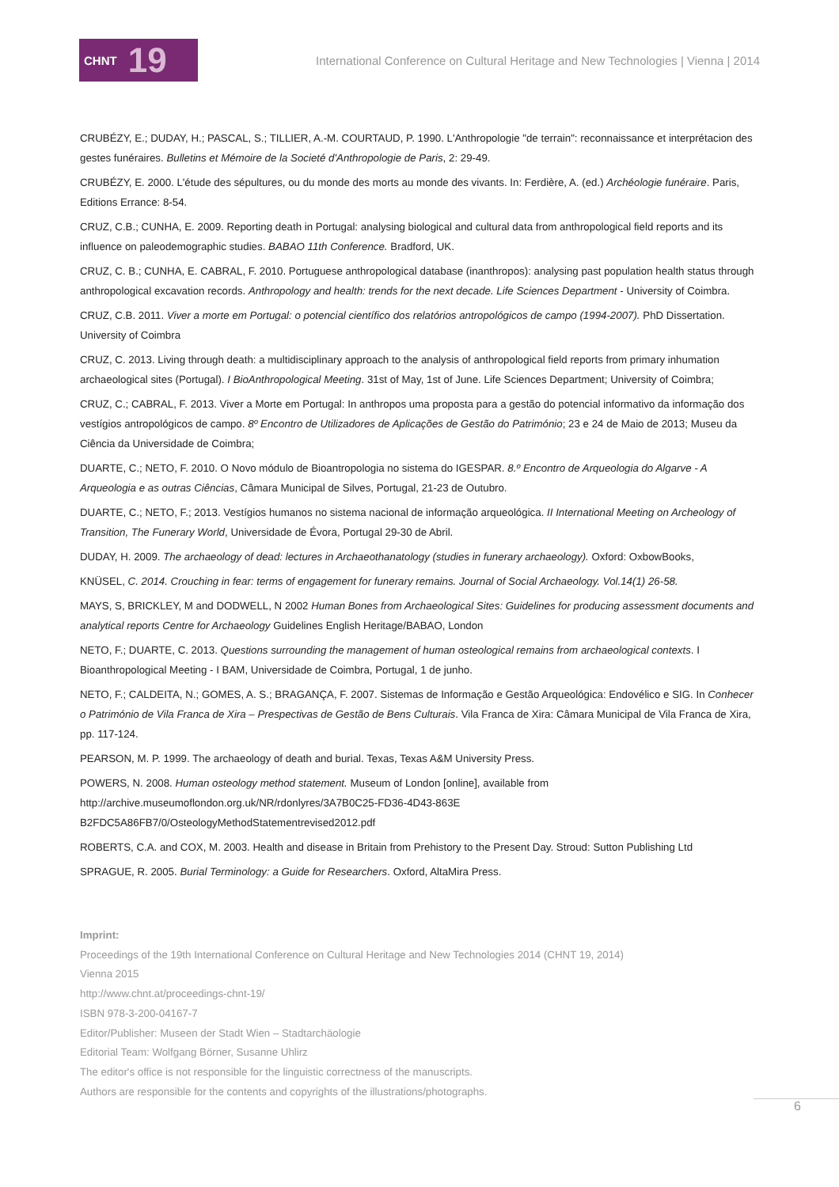CHNT 19
International Conference on Cultural Heritage and New Technologies | Vienna | 2014
CRUBÉZY, E.; DUDAY, H.; PASCAL, S.; TILLIER, A.-M. COURTAUD, P. 1990. L'Anthropologie "de terrain": reconnaissance et interprétacion des gestes funéraires. Bulletins et Mémoire de la Societé d'Anthropologie de Paris, 2: 29-49.
CRUBÉZY, E. 2000. L'étude des sépultures, ou du monde des morts au monde des vivants. In: Ferdière, A. (ed.) Archéologie funéraire. Paris, Editions Errance: 8-54.
CRUZ, C.B.; CUNHA, E. 2009. Reporting death in Portugal: analysing biological and cultural data from anthropological field reports and its influence on paleodemographic studies. BABAO 11th Conference. Bradford, UK.
CRUZ, C. B.; CUNHA, E. CABRAL, F. 2010. Portuguese anthropological database (inanthropos): analysing past population health status through anthropological excavation records. Anthropology and health: trends for the next decade. Life Sciences Department - University of Coimbra.
CRUZ, C.B. 2011. Viver a morte em Portugal: o potencial científico dos relatórios antropológicos de campo (1994-2007). PhD Dissertation. University of Coimbra
CRUZ, C. 2013. Living through death: a multidisciplinary approach to the analysis of anthropological field reports from primary inhumation archaeological sites (Portugal). I BioAnthropological Meeting. 31st of May, 1st of June. Life Sciences Department; University of Coimbra;
CRUZ, C.; CABRAL, F. 2013. Viver a Morte em Portugal: In anthropos uma proposta para a gestão do potencial informativo da informação dos vestígios antropológicos de campo. 8º Encontro de Utilizadores de Aplicações de Gestão do Património; 23 e 24 de Maio de 2013; Museu da Ciência da Universidade de Coimbra;
DUARTE, C.; NETO, F. 2010. O Novo módulo de Bioantropologia no sistema do IGESPAR. 8.º Encontro de Arqueologia do Algarve - A Arqueologia e as outras Ciências, Câmara Municipal de Silves, Portugal, 21-23 de Outubro.
DUARTE, C.; NETO, F.; 2013. Vestígios humanos no sistema nacional de informação arqueológica. II International Meeting on Archeology of Transition, The Funerary World, Universidade de Évora, Portugal 29-30 de Abril.
DUDAY, H. 2009. The archaeology of dead: lectures in Archaeothanatology (studies in funerary archaeology). Oxford: OxbowBooks,
KNÜSEL, C. 2014. Crouching in fear: terms of engagement for funerary remains. Journal of Social Archaeology. Vol.14(1) 26-58.
MAYS, S, BRICKLEY, M and DODWELL, N 2002 Human Bones from Archaeological Sites: Guidelines for producing assessment documents and analytical reports Centre for Archaeology Guidelines English Heritage/BABAO, London
NETO, F.; DUARTE, C. 2013. Questions surrounding the management of human osteological remains from archaeological contexts. I Bioanthropological Meeting - I BAM, Universidade de Coimbra, Portugal, 1 de junho.
NETO, F.; CALDEITA, N.; GOMES, A. S.; BRAGANÇA, F. 2007. Sistemas de Informação e Gestão Arqueológica: Endovélico e SIG. In Conhecer o Património de Vila Franca de Xira – Prespectivas de Gestão de Bens Culturais. Vila Franca de Xira: Câmara Municipal de Vila Franca de Xira, pp. 117-124.
PEARSON, M. P. 1999. The archaeology of death and burial. Texas, Texas A&M University Press.
POWERS, N. 2008. Human osteology method statement. Museum of London [online], available from
http://archive.museumoflondon.org.uk/NR/rdonlyres/3A7B0C25-FD36-4D43-863E
B2FDC5A86FB7/0/OsteologyMethodStatementrevised2012.pdf
ROBERTS, C.A. and COX, M. 2003. Health and disease in Britain from Prehistory to the Present Day. Stroud: Sutton Publishing Ltd
SPRAGUE, R. 2005. Burial Terminology: a Guide for Researchers. Oxford, AltaMira Press.
Imprint:
Proceedings of the 19th International Conference on Cultural Heritage and New Technologies 2014 (CHNT 19, 2014)
Vienna 2015
http://www.chnt.at/proceedings-chnt-19/
ISBN 978-3-200-04167-7
Editor/Publisher: Museen der Stadt Wien – Stadtarchäologie
Editorial Team: Wolfgang Börner, Susanne Uhlirz
The editor's office is not responsible for the linguistic correctness of the manuscripts.
Authors are responsible for the contents and copyrights of the illustrations/photographs.
6